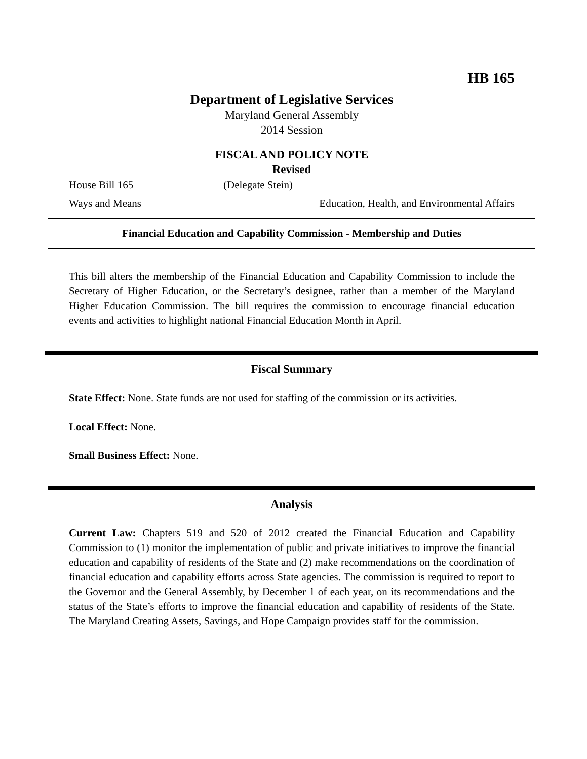HB 165
Department of Legislative Services
Maryland General Assembly
2014 Session
FISCAL AND POLICY NOTE
Revised
House Bill 165 (Delegate Stein)
Ways and Means Education, Health, and Environmental Affairs
Financial Education and Capability Commission - Membership and Duties
This bill alters the membership of the Financial Education and Capability Commission to include the Secretary of Higher Education, or the Secretary’s designee, rather than a member of the Maryland Higher Education Commission. The bill requires the commission to encourage financial education events and activities to highlight national Financial Education Month in April.
Fiscal Summary
State Effect: None. State funds are not used for staffing of the commission or its activities.
Local Effect: None.
Small Business Effect: None.
Analysis
Current Law: Chapters 519 and 520 of 2012 created the Financial Education and Capability Commission to (1) monitor the implementation of public and private initiatives to improve the financial education and capability of residents of the State and (2) make recommendations on the coordination of financial education and capability efforts across State agencies. The commission is required to report to the Governor and the General Assembly, by December 1 of each year, on its recommendations and the status of the State’s efforts to improve the financial education and capability of residents of the State. The Maryland Creating Assets, Savings, and Hope Campaign provides staff for the commission.